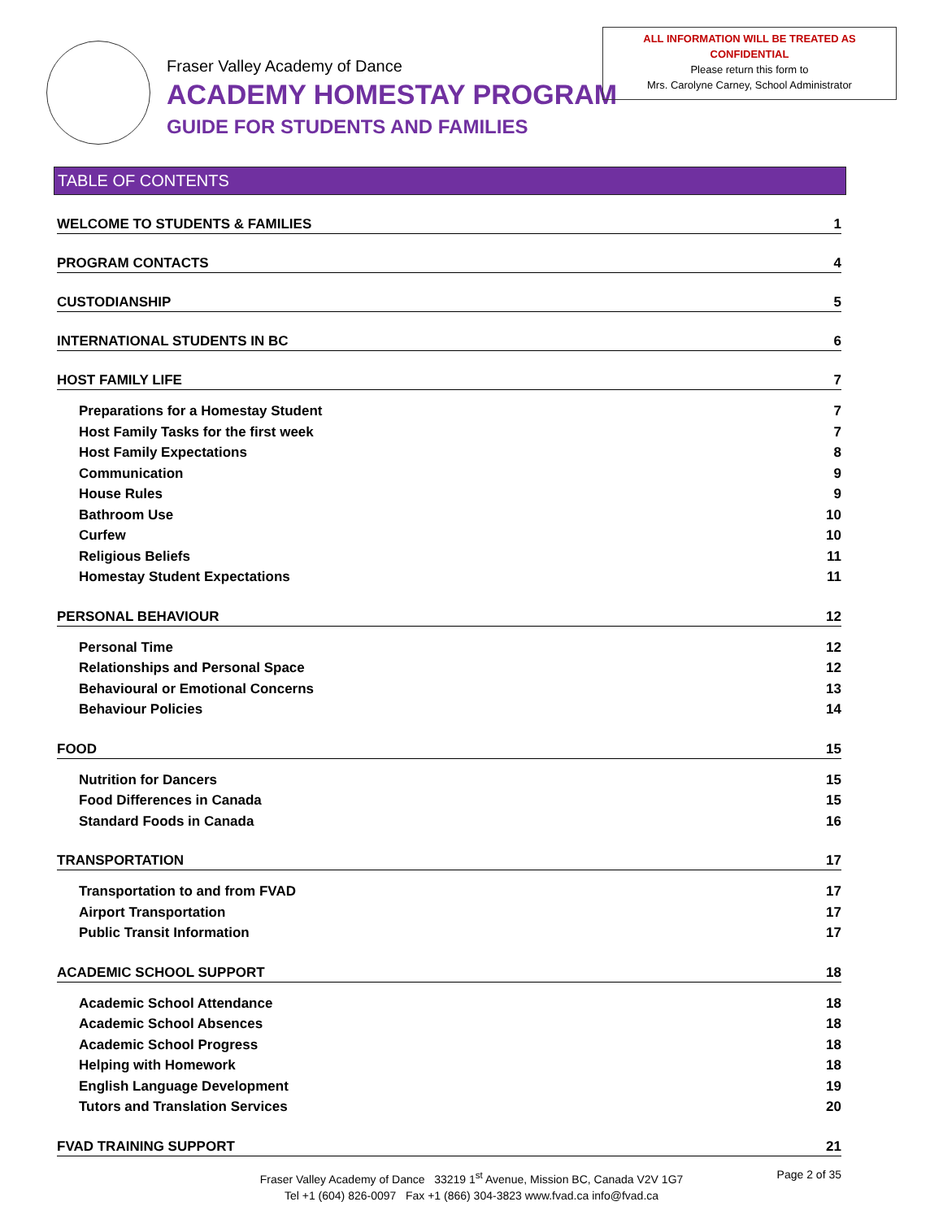Fraser Valley Academy of Dance
ACADEMY HOMESTAY PROGRAM
GUIDE FOR STUDENTS AND FAMILIES
ALL INFORMATION WILL BE TREATED AS
CONFIDENTIAL
Please return this form to
Mrs. Carolyne Carney, School Administrator
TABLE OF CONTENTS
WELCOME TO STUDENTS & FAMILIES 1
PROGRAM CONTACTS 4
CUSTODIANSHIP 5
INTERNATIONAL STUDENTS IN BC 6
HOST FAMILY LIFE 7
Preparations for a Homestay Student 7
Host Family Tasks for the first week 7
Host Family Expectations 8
Communication 9
House Rules 9
Bathroom Use 10
Curfew 10
Religious Beliefs 11
Homestay Student Expectations 11
PERSONAL BEHAVIOUR 12
Personal Time 12
Relationships and Personal Space 12
Behavioural or Emotional Concerns 13
Behaviour Policies 14
FOOD 15
Nutrition for Dancers 15
Food Differences in Canada 15
Standard Foods in Canada 16
TRANSPORTATION 17
Transportation to and from FVAD 17
Airport Transportation 17
Public Transit Information 17
ACADEMIC SCHOOL SUPPORT 18
Academic School Attendance 18
Academic School Absences 18
Academic School Progress 18
Helping with Homework 18
English Language Development 19
Tutors and Translation Services 20
FVAD TRAINING SUPPORT 21
Fraser Valley Academy of Dance 33219 1<sup>st</sup> Avenue, Mission BC, Canada V2V 1G7
Tel +1 (604) 826-0097 Fax +1 (866) 304-3823 www.fvad.ca info@fvad.ca
Page 2 of 35